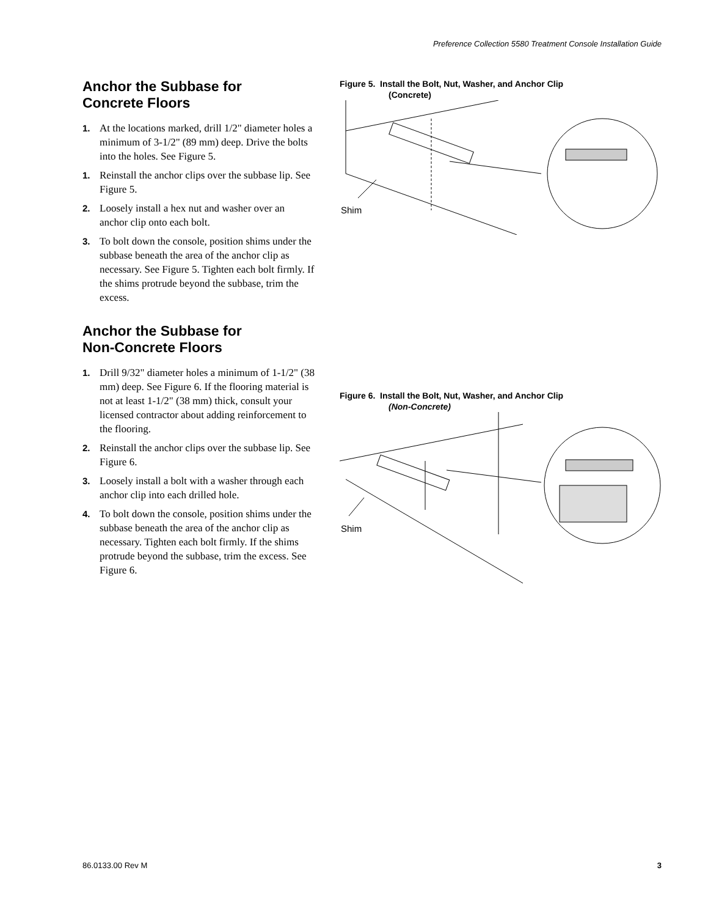Preference Collection 5580 Treatment Console Installation Guide
Anchor the Subbase for
Concrete Floors
1. At the locations marked, drill 1/2" diameter holes a minimum of 3-1/2" (89 mm) deep. Drive the bolts into the holes. See Figure 5.
1. Reinstall the anchor clips over the subbase lip. See Figure 5.
2. Loosely install a hex nut and washer over an anchor clip onto each bolt.
3. To bolt down the console, position shims under the subbase beneath the area of the anchor clip as necessary. See Figure 5. Tighten each bolt firmly. If the shims protrude beyond the subbase, trim the excess.
Anchor the Subbase for
Non-Concrete Floors
1. Drill 9/32" diameter holes a minimum of 1-1/2" (38 mm) deep. See Figure 6. If the flooring material is not at least 1-1/2" (38 mm) thick, consult your licensed contractor about adding reinforcement to the flooring.
2. Reinstall the anchor clips over the subbase lip. See Figure 6.
3. Loosely install a bolt with a washer through each anchor clip into each drilled hole.
4. To bolt down the console, position shims under the subbase beneath the area of the anchor clip as necessary. Tighten each bolt firmly. If the shims protrude beyond the subbase, trim the excess. See Figure 6.
Figure 5. Install the Bolt, Nut, Washer, and Anchor Clip
(Concrete)
Shim
Figure 6. Install the Bolt, Nut, Washer, and Anchor Clip
(Non-Concrete)
Shim
86.0133.00 Rev M 3